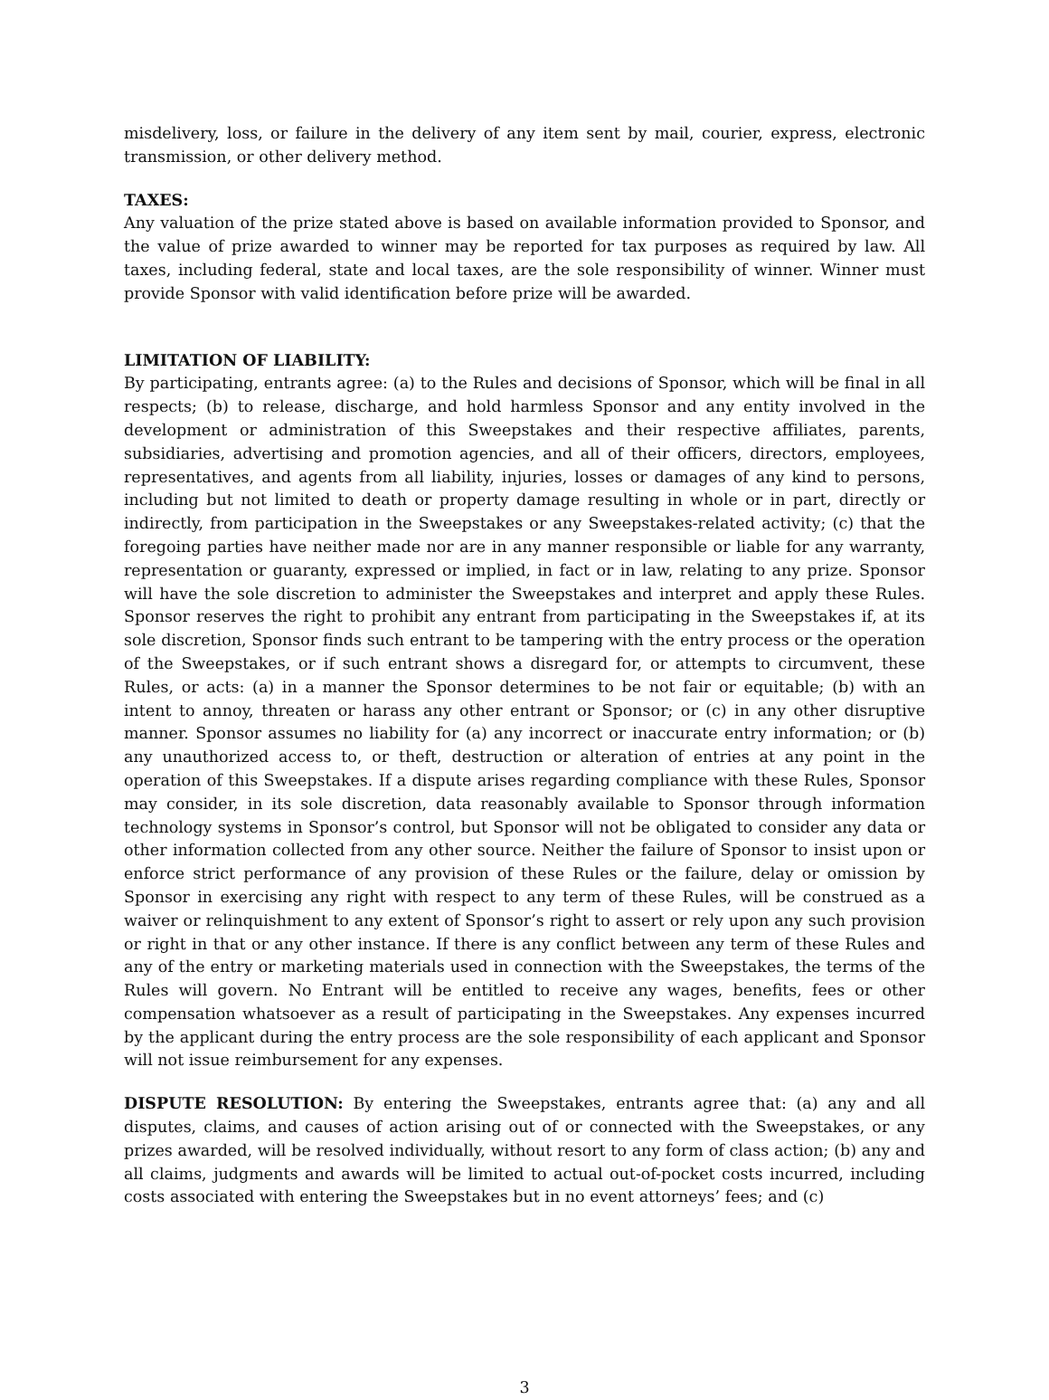misdelivery, loss, or failure in the delivery of any item sent by mail, courier, express, electronic transmission, or other delivery method.
TAXES:
Any valuation of the prize stated above is based on available information provided to Sponsor, and the value of prize awarded to winner may be reported for tax purposes as required by law. All taxes, including federal, state and local taxes, are the sole responsibility of winner. Winner must provide Sponsor with valid identification before prize will be awarded.
LIMITATION OF LIABILITY:
By participating, entrants agree: (a) to the Rules and decisions of Sponsor, which will be final in all respects; (b) to release, discharge, and hold harmless Sponsor and any entity involved in the development or administration of this Sweepstakes and their respective affiliates, parents, subsidiaries, advertising and promotion agencies, and all of their officers, directors, employees, representatives, and agents from all liability, injuries, losses or damages of any kind to persons, including but not limited to death or property damage resulting in whole or in part, directly or indirectly, from participation in the Sweepstakes or any Sweepstakes-related activity; (c) that the foregoing parties have neither made nor are in any manner responsible or liable for any warranty, representation or guaranty, expressed or implied, in fact or in law, relating to any prize. Sponsor will have the sole discretion to administer the Sweepstakes and interpret and apply these Rules. Sponsor reserves the right to prohibit any entrant from participating in the Sweepstakes if, at its sole discretion, Sponsor finds such entrant to be tampering with the entry process or the operation of the Sweepstakes, or if such entrant shows a disregard for, or attempts to circumvent, these Rules, or acts: (a) in a manner the Sponsor determines to be not fair or equitable; (b) with an intent to annoy, threaten or harass any other entrant or Sponsor; or (c) in any other disruptive manner. Sponsor assumes no liability for (a) any incorrect or inaccurate entry information; or (b) any unauthorized access to, or theft, destruction or alteration of entries at any point in the operation of this Sweepstakes. If a dispute arises regarding compliance with these Rules, Sponsor may consider, in its sole discretion, data reasonably available to Sponsor through information technology systems in Sponsor’s control, but Sponsor will not be obligated to consider any data or other information collected from any other source. Neither the failure of Sponsor to insist upon or enforce strict performance of any provision of these Rules or the failure, delay or omission by Sponsor in exercising any right with respect to any term of these Rules, will be construed as a waiver or relinquishment to any extent of Sponsor’s right to assert or rely upon any such provision or right in that or any other instance. If there is any conflict between any term of these Rules and any of the entry or marketing materials used in connection with the Sweepstakes, the terms of the Rules will govern. No Entrant will be entitled to receive any wages, benefits, fees or other compensation whatsoever as a result of participating in the Sweepstakes. Any expenses incurred by the applicant during the entry process are the sole responsibility of each applicant and Sponsor will not issue reimbursement for any expenses.
DISPUTE RESOLUTION: By entering the Sweepstakes, entrants agree that: (a) any and all disputes, claims, and causes of action arising out of or connected with the Sweepstakes, or any prizes awarded, will be resolved individually, without resort to any form of class action; (b) any and all claims, judgments and awards will be limited to actual out-of-pocket costs incurred, including costs associated with entering the Sweepstakes but in no event attorneys’ fees; and (c)
3